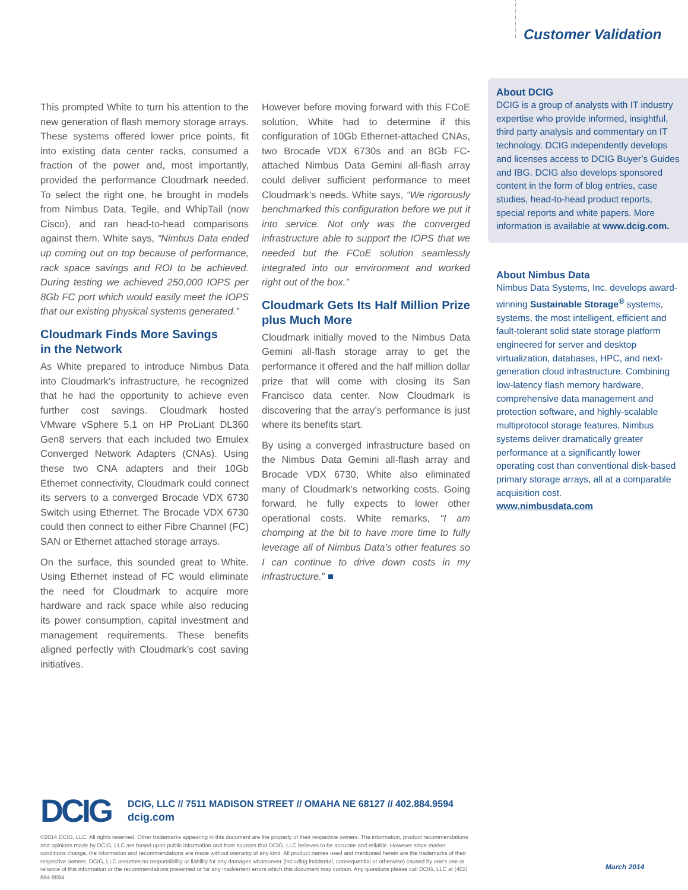Customer Validation
This prompted White to turn his attention to the new generation of flash memory storage arrays. These systems offered lower price points, fit into existing data center racks, consumed a fraction of the power and, most importantly, provided the performance Cloudmark needed. To select the right one, he brought in models from Nimbus Data, Tegile, and WhipTail (now Cisco), and ran head-to-head comparisons against them. White says, “Nimbus Data ended up coming out on top because of performance, rack space savings and ROI to be achieved. During testing we achieved 250,000 IOPS per 8Gb FC port which would easily meet the IOPS that our existing physical systems generated.”
Cloudmark Finds More Savings
in the Network
As White prepared to introduce Nimbus Data into Cloudmark’s infrastructure, he recognized that he had the opportunity to achieve even further cost savings. Cloudmark hosted VMware vSphere 5.1 on HP ProLiant DL360 Gen8 servers that each included two Emulex Converged Network Adapters (CNAs). Using these two CNA adapters and their 10Gb Ethernet connectivity, Cloudmark could connect its servers to a converged Brocade VDX 6730 Switch using Ethernet. The Brocade VDX 6730 could then connect to either Fibre Channel (FC) SAN or Ethernet attached storage arrays.
On the surface, this sounded great to White. Using Ethernet instead of FC would eliminate the need for Cloudmark to acquire more hardware and rack space while also reducing its power consumption, capital investment and management requirements. These benefits aligned perfectly with Cloudmark’s cost saving initiatives.
However before moving forward with this FCoE solution, White had to determine if this configuration of 10Gb Ethernet-attached CNAs, two Brocade VDX 6730s and an 8Gb FC-attached Nimbus Data Gemini all-flash array could deliver sufficient performance to meet Cloudmark’s needs. White says, “We rigorously benchmarked this configuration before we put it into service. Not only was the converged infrastructure able to support the IOPS that we needed but the FCoE solution seamlessly integrated into our environment and worked right out of the box.”
Cloudmark Gets Its Half Million Prize plus Much More
Cloudmark initially moved to the Nimbus Data Gemini all-flash storage array to get the performance it offered and the half million dollar prize that will come with closing its San Francisco data center. Now Cloudmark is discovering that the array’s performance is just where its benefits start.
By using a converged infrastructure based on the Nimbus Data Gemini all-flash array and Brocade VDX 6730, White also eliminated many of Cloudmark’s networking costs. Going forward, he fully expects to lower other operational costs. White remarks, “I am chomping at the bit to have more time to fully leverage all of Nimbus Data’s other features so I can continue to drive down costs in my infrastructure.” ■
About DCIG
DCIG is a group of analysts with IT industry expertise who provide informed, insightful, third party analysis and commentary on IT technology. DCIG independently develops and licenses access to DCIG Buyer’s Guides and IBG. DCIG also develops sponsored content in the form of blog entries, case studies, head-to-head product reports, special reports and white papers. More information is available at www.dcig.com.
About Nimbus Data
Nimbus Data Systems, Inc. develops award-winning Sustainable Storage<sup>®</sup> systems, systems, the most intelligent, efficient and fault-tolerant solid state storage platform engineered for server and desktop virtualization, databases, HPC, and next-generation cloud infrastructure. Combining low-latency flash memory hardware, comprehensive data management and protection software, and highly-scalable multiprotocol storage features, Nimbus systems deliver dramatically greater performance at a significantly lower operating cost than conventional disk-based primary storage arrays, all at a comparable acquisition cost.
www.nimbusdata.com
DCIG
DCIG, LLC // 7511 MADISON STREET // OMAHA NE 68127 // 402.884.9594
dcig.com
©2014 DCIG, LLC. All rights reserved. Other trademarks appearing in this document are the property of their respective owners. The information, product recommendations and opinions made by DCIG, LLC are based upon public information and from sources that DCIG, LLC believes to be accurate and reliable. However since market conditions change, the information and recommendations are made without warranty of any kind. All product names used and mentioned herein are the trademarks of their respective owners. DCIG, LLC assumes no responsibility or liability for any damages whatsoever (including incidental, consequential or otherwise) caused by one’s use or reliance of this information or the recommendations presented or for any inadvertent errors which this document may contain. Any questions please call DCIG, LLC at (402) 884-9594.
March 2014